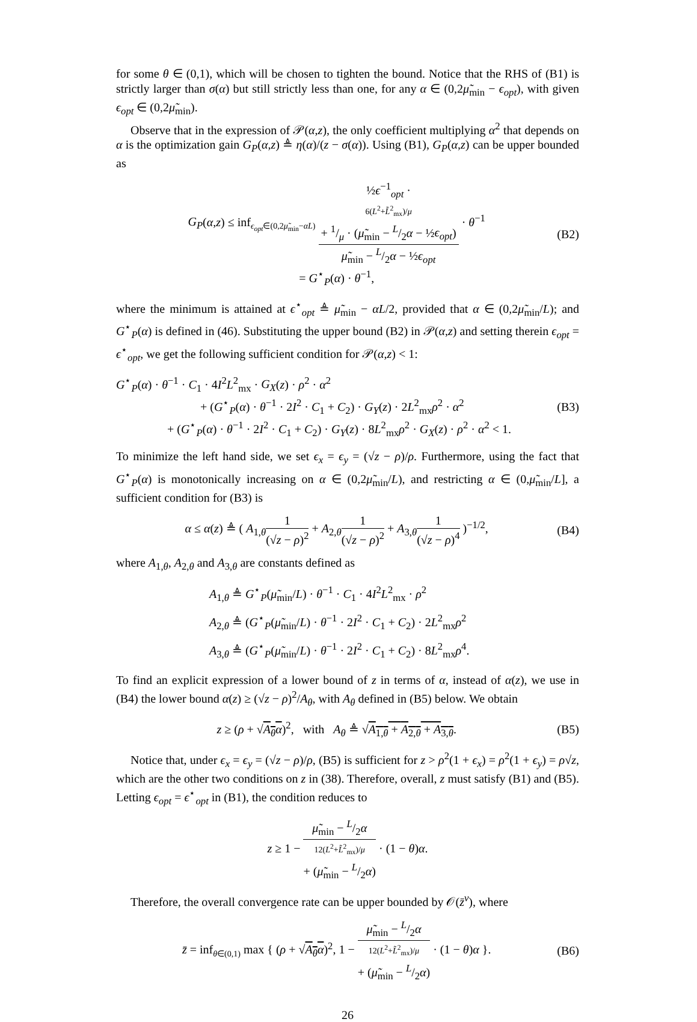for some θ ∈ (0,1), which will be chosen to tighten the bound. Notice that the RHS of (B1) is strictly larger than σ(α) but still strictly less than one, for any α ∈ (0,2μ̃<sub>min</sub> − ϵ<sub>opt</sub>), with given ϵ<sub>opt</sub> ∈ (0,2μ̃<sub>min</sub>).
Observe that in the expression of 𝒫(α,z), the only coefficient multiplying α<sup>2</sup> that depends on α is the optimization gain G<sub>P</sub>(α,z) ≜ η(α)/(z − σ(α)). Using (B1), G<sub>P</sub>(α,z) can be upper bounded as
G<sub>P</sub>(α,z) ≤ inf<sub>ϵ<sub>opt</sub>∈(0,2μ̃<sub>min</sub>−αL)</sub> ½ϵ<sup>−1</sup><sub>opt</sub> ·
6(L<sup>2</sup>+L̃<sup>2</sup><sub>mx</sub>)/μ
+ 1/μ · (μ̃<sub>min</sub> − L/2α − ½ϵ<sub>opt</sub>) μ̃<sub>min</sub> − L/2α − ½ϵ<sub>opt</sub> · θ<sup>−1</sup>
= G<sup>⋆</sup><sub>P</sub>(α) · θ<sup>−1</sup>,
(B2)
where the minimum is attained at ϵ<sup>⋆</sup><sub>opt</sub> ≜ μ̃<sub>min</sub> − αL/2, provided that α ∈ (0,2μ̃<sub>min</sub>/L); and G<sup>⋆</sup><sub>P</sub>(α) is defined in (46). Substituting the upper bound (B2) in 𝒫(α,z) and setting therein ϵ<sub>opt</sub> = ϵ<sup>⋆</sup><sub>opt</sub>, we get the following sufficient condition for 𝒫(α,z) < 1:
G<sup>⋆</sup><sub>P</sub>(α) · θ<sup>−1</sup> · C<sub>1</sub> · 4I<sup>2</sup>L<sup>2</sup><sub>mx</sub> · G<sub>X</sub>(z) · ρ<sup>2</sup> · α<sup>2</sup>
+ (G<sup>⋆</sup><sub>P</sub>(α) · θ<sup>−1</sup> · 2I<sup>2</sup> · C<sub>1</sub> + C<sub>2</sub>) · G<sub>Y</sub>(z) · 2L<sup>2</sup><sub>mx</sub>ρ<sup>2</sup> · α<sup>2</sup>
+ (G<sup>⋆</sup><sub>P</sub>(α) · θ<sup>−1</sup> · 2I<sup>2</sup> · C<sub>1</sub> + C<sub>2</sub>) · G<sub>Y</sub>(z) · 8L<sup>2</sup><sub>mx</sub>ρ<sup>2</sup> · G<sub>X</sub>(z) · ρ<sup>2</sup> · α<sup>2</sup> < 1.
(B3)
To minimize the left hand side, we set ϵ<sub>x</sub> = ϵ<sub>y</sub> = (√z − ρ)/ρ. Furthermore, using the fact that G<sup>⋆</sup><sub>P</sub>(α) is monotonically increasing on α ∈ (0,2μ̃<sub>min</sub>/L), and restricting α ∈ (0,μ̃<sub>min</sub>/L], a sufficient condition for (B3) is
α ≤ α(z) ≜ ( A<sub>1,θ</sub>1 (√z − ρ)<sup>2</sup> + A<sub>2,θ</sub>1 (√z − ρ)<sup>2</sup> + A<sub>3,θ</sub>1 (√z − ρ)<sup>4</sup> )<sup>−1/2</sup>,
(B4)
where A<sub>1,θ</sub>, A<sub>2,θ</sub> and A<sub>3,θ</sub> are constants defined as
A<sub>1,θ</sub> ≜ G<sup>⋆</sup><sub>P</sub>(μ̃<sub>min</sub>/L) · θ<sup>−1</sup> · C<sub>1</sub> · 4I<sup>2</sup>L<sup>2</sup><sub>mx</sub> · ρ<sup>2</sup>
A<sub>2,θ</sub> ≜ (G<sup>⋆</sup><sub>P</sub>(μ̃<sub>min</sub>/L) · θ<sup>−1</sup> · 2I<sup>2</sup> · C<sub>1</sub> + C<sub>2</sub>) · 2L<sup>2</sup><sub>mx</sub>ρ<sup>2</sup>
A<sub>3,θ</sub> ≜ (G<sup>⋆</sup><sub>P</sub>(μ̃<sub>min</sub>/L) · θ<sup>−1</sup> · 2I<sup>2</sup> · C<sub>1</sub> + C<sub>2</sub>) · 8L<sup>2</sup><sub>mx</sub>ρ<sup>4</sup>.
To find an explicit expression of a lower bound of z in terms of α, instead of α(z), we use in (B4) the lower bound α(z) ≥ (√z − ρ)<sup>2</sup>/A<sub>θ</sub>, with A<sub>θ</sub> defined in (B5) below. We obtain
z ≥ (ρ + √A<sub>θ</sub>α)<sup>2</sup>, with A<sub>θ</sub> ≜ √A<sub>1,θ</sub> + A<sub>2,θ</sub> + A<sub>3,θ</sub>.
(B5)
Notice that, under ϵ<sub>x</sub> = ϵ<sub>y</sub> = (√z − ρ)/ρ, (B5) is sufficient for z > ρ<sup>2</sup>(1 + ϵ<sub>x</sub>) = ρ<sup>2</sup>(1 + ϵ<sub>y</sub>) = ρ√z, which are the other two conditions on z in (38). Therefore, overall, z must satisfy (B1) and (B5). Letting ϵ<sub>opt</sub> = ϵ<sup>⋆</sup><sub>opt</sub> in (B1), the condition reduces to
z ≥ 1 − μ̃<sub>min</sub> − L/2α 12(L<sup>2</sup>+L̃<sup>2</sup><sub>mx</sub>)/μ
+ (μ̃<sub>min</sub> − L/2α) · (1 − θ)α.
Therefore, the overall convergence rate can be upper bounded by 𝒪(z̄<sup>ν</sup>), where
z̄ = inf<sub>θ∈(0,1)</sub> max { (ρ + √A<sub>θ</sub>α)<sup>2</sup>, 1 − μ̃<sub>min</sub> − L/2α 12(L<sup>2</sup>+L̃<sup>2</sup><sub>mx</sub>)/μ
+ (μ̃<sub>min</sub> − L/2α) · (1 − θ)α }.
(B6)
26